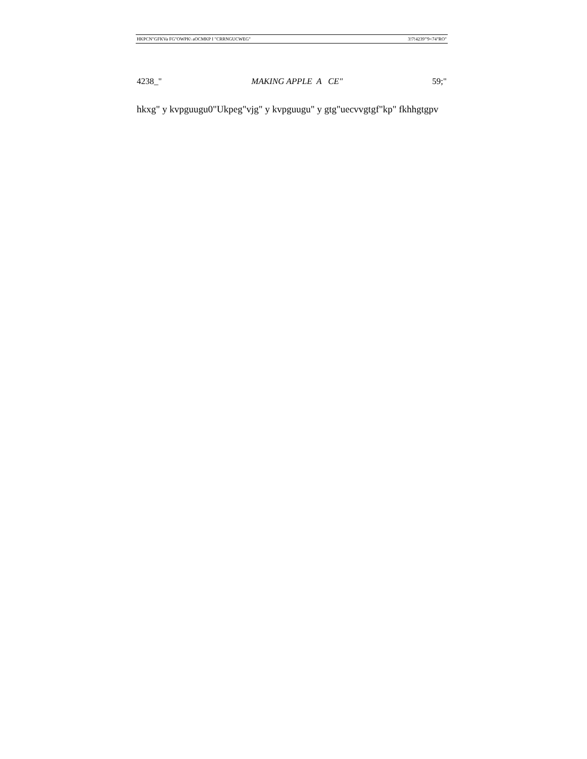HKPCN"GFKVa FG"OWPK\ aOCMKP I "CRRNGUCWEG" 3!7!4239"'9<74"RO"
4238_" MAKING APPLE A CE" 59;"
hkxg" y kvpguugu0"Ukpeg"vjg" y kvpguugu" y gtg"uecvvgtgf"kp" fkhhgtgpv